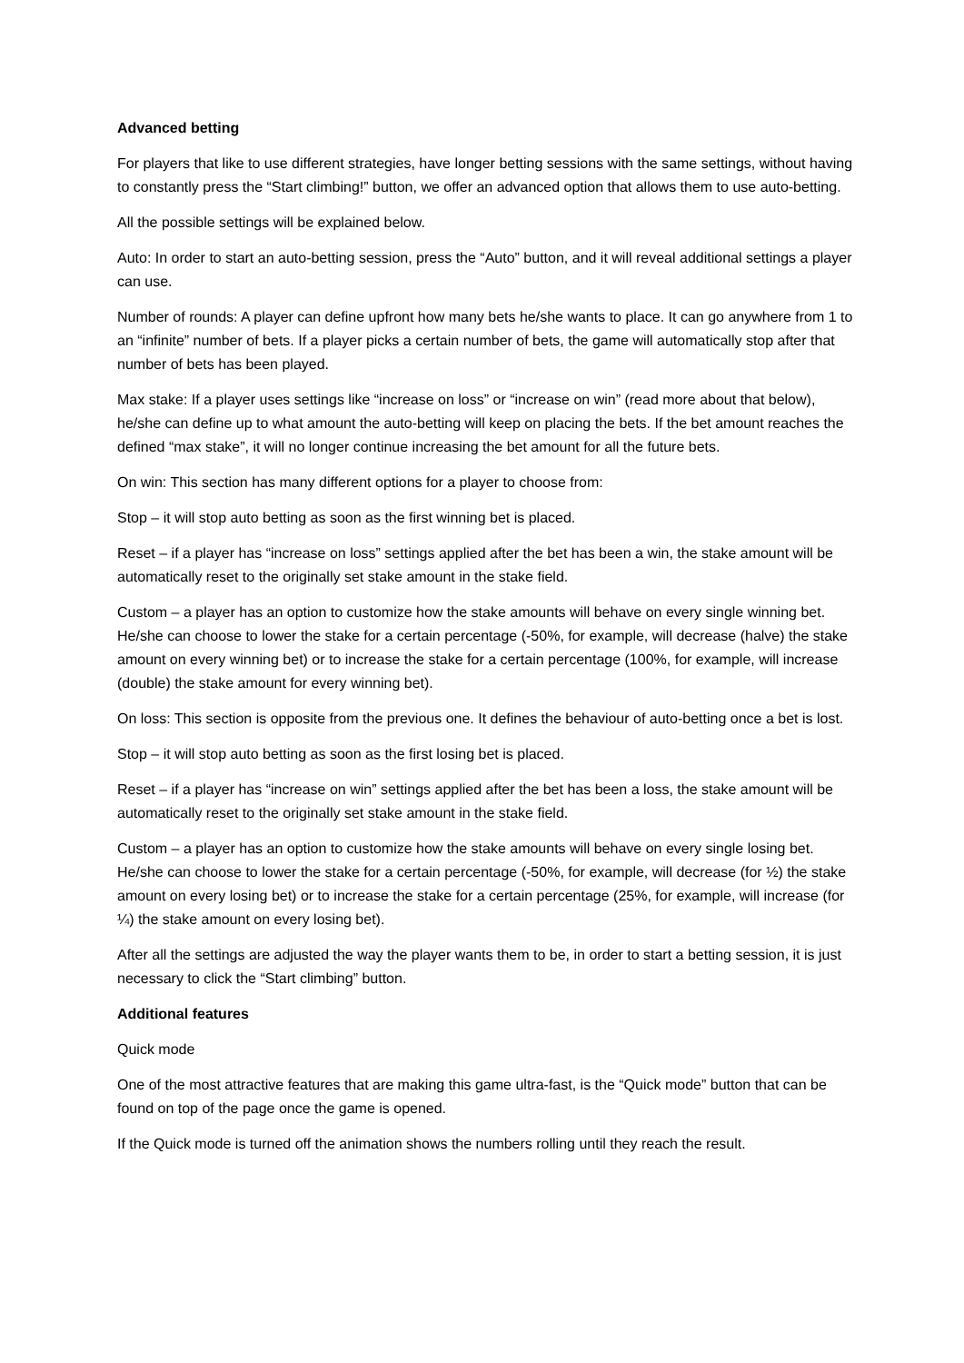Advanced betting
For players that like to use different strategies, have longer betting sessions with the same settings, without having to constantly press the “Start climbing!” button, we offer an advanced option that allows them to use auto-betting.
All the possible settings will be explained below.
Auto: In order to start an auto-betting session, press the “Auto” button, and it will reveal additional settings a player can use.
Number of rounds: A player can define upfront how many bets he/she wants to place. It can go anywhere from 1 to an “infinite” number of bets. If a player picks a certain number of bets, the game will automatically stop after that number of bets has been played.
Max stake: If a player uses settings like “increase on loss” or “increase on win” (read more about that below), he/she can define up to what amount the auto-betting will keep on placing the bets. If the bet amount reaches the defined “max stake”, it will no longer continue increasing the bet amount for all the future bets.
On win: This section has many different options for a player to choose from:
Stop – it will stop auto betting as soon as the first winning bet is placed.
Reset – if a player has “increase on loss” settings applied after the bet has been a win, the stake amount will be automatically reset to the originally set stake amount in the stake field.
Custom – a player has an option to customize how the stake amounts will behave on every single winning bet. He/she can choose to lower the stake for a certain percentage (-50%, for example, will decrease (halve) the stake amount on every winning bet) or to increase the stake for a certain percentage (100%, for example, will increase (double) the stake amount for every winning bet).
On loss: This section is opposite from the previous one. It defines the behaviour of auto-betting once a bet is lost.
Stop – it will stop auto betting as soon as the first losing bet is placed.
Reset – if a player has “increase on win” settings applied after the bet has been a loss, the stake amount will be automatically reset to the originally set stake amount in the stake field.
Custom – a player has an option to customize how the stake amounts will behave on every single losing bet. He/she can choose to lower the stake for a certain percentage (-50%, for example, will decrease (for ½) the stake amount on every losing bet) or to increase the stake for a certain percentage (25%, for example, will increase (for ¼) the stake amount on every losing bet).
After all the settings are adjusted the way the player wants them to be, in order to start a betting session, it is just necessary to click the “Start climbing” button.
Additional features
Quick mode
One of the most attractive features that are making this game ultra-fast, is the “Quick mode” button that can be found on top of the page once the game is opened.
If the Quick mode is turned off the animation shows the numbers rolling until they reach the result.